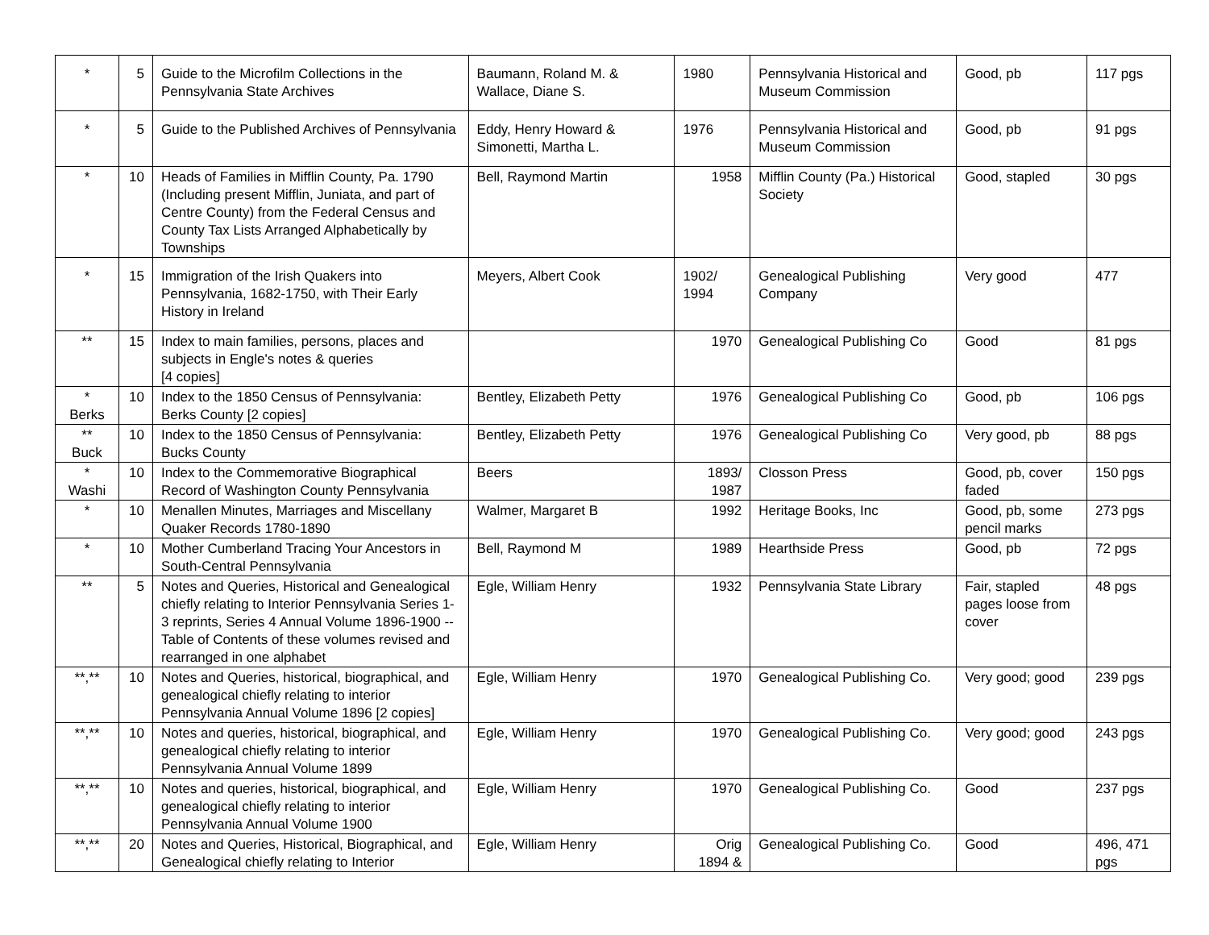| * | 5 | Guide to the Microfilm Collections in the Pennsylvania State Archives | Baumann, Roland M. & Wallace, Diane S. | 1980 | Pennsylvania Historical and Museum Commission | Good, pb | 117 pgs |
| * | 5 | Guide to the Published Archives of Pennsylvania | Eddy, Henry Howard & Simonetti, Martha L. | 1976 | Pennsylvania Historical and Museum Commission | Good, pb | 91 pgs |
| * | 10 | Heads of Families in Mifflin County, Pa. 1790 (Including present Mifflin, Juniata, and part of Centre County) from the Federal Census and County Tax Lists Arranged Alphabetically by Townships | Bell, Raymond Martin | 1958 | Mifflin County (Pa.) Historical Society | Good, stapled | 30 pgs |
| * | 15 | Immigration of the Irish Quakers into Pennsylvania, 1682-1750, with Their Early History in Ireland | Meyers, Albert Cook | 1902/ 1994 | Genealogical Publishing Company | Very good | 477 |
| ** | 15 | Index to main families, persons, places and subjects in Engle's notes & queries [4 copies] | | 1970 | Genealogical Publishing Co | Good | 81 pgs |
| * Berks | 10 | Index to the 1850 Census of Pennsylvania: Berks County [2 copies] | Bentley, Elizabeth Petty | 1976 | Genealogical Publishing Co | Good, pb | 106 pgs |
| ** Buck | 10 | Index to the 1850 Census of Pennsylvania: Bucks County | Bentley, Elizabeth Petty | 1976 | Genealogical Publishing Co | Very good, pb | 88 pgs |
| * Washi | 10 | Index to the Commemorative Biographical Record of Washington County Pennsylvania | Beers | 1893/ 1987 | Closson Press | Good, pb, cover faded | 150 pgs |
| * | 10 | Menallen Minutes, Marriages and Miscellany Quaker Records 1780-1890 | Walmer, Margaret B | 1992 | Heritage Books, Inc | Good, pb, some pencil marks | 273 pgs |
| * | 10 | Mother Cumberland Tracing Your Ancestors in South-Central Pennsylvania | Bell, Raymond M | 1989 | Hearthside Press | Good, pb | 72 pgs |
| ** | 5 | Notes and Queries, Historical and Genealogical chiefly relating to Interior Pennsylvania Series 1-3 reprints, Series 4 Annual Volume 1896-1900 -- Table of Contents of these volumes revised and rearranged in one alphabet | Egle, William Henry | 1932 | Pennsylvania State Library | Fair, stapled pages loose from cover | 48 pgs |
| **,** | 10 | Notes and Queries, historical, biographical, and genealogical chiefly relating to interior Pennsylvania Annual Volume 1896 [2 copies] | Egle, William Henry | 1970 | Genealogical Publishing Co. | Very good; good | 239 pgs |
| **,** | 10 | Notes and queries, historical, biographical, and genealogical chiefly relating to interior Pennsylvania Annual Volume 1899 | Egle, William Henry | 1970 | Genealogical Publishing Co. | Very good; good | 243 pgs |
| **,** | 10 | Notes and queries, historical, biographical, and genealogical chiefly relating to interior Pennsylvania Annual Volume 1900 | Egle, William Henry | 1970 | Genealogical Publishing Co. | Good | 237 pgs |
| **,** | 20 | Notes and Queries, Historical, Biographical, and Genealogical chiefly relating to Interior | Egle, William Henry | Orig 1894 & | Genealogical Publishing Co. | Good | 496, 471 pgs |